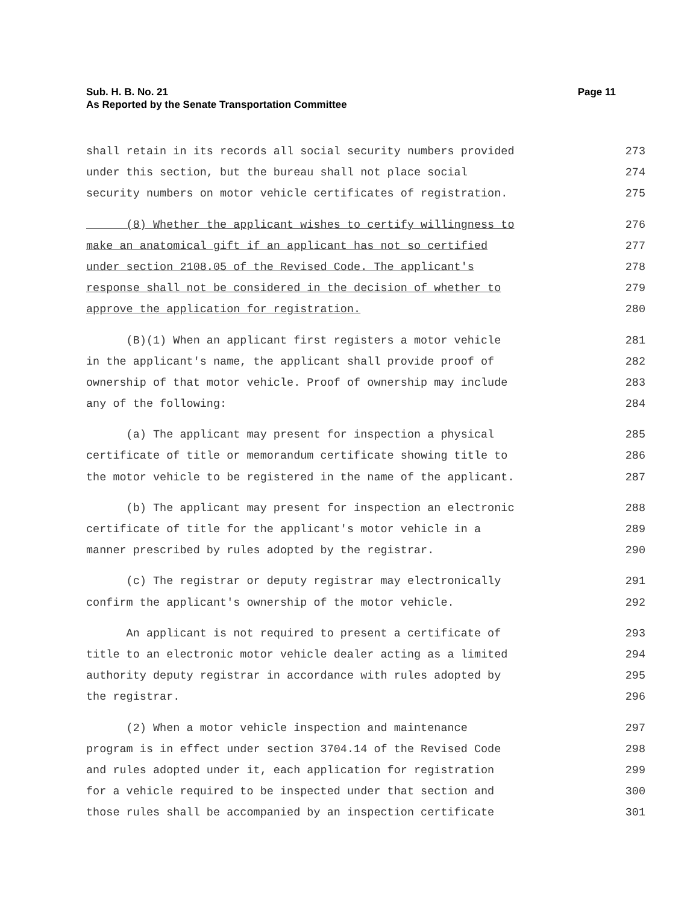Sub. H. B. No. 21
As Reported by the Senate Transportation Committee
Page 11
shall retain in its records all social security numbers provided 273
under this section, but the bureau shall not place social 274
security numbers on motor vehicle certificates of registration. 275
(8) Whether the applicant wishes to certify willingness to 276
make an anatomical gift if an applicant has not so certified 277
under section 2108.05 of the Revised Code. The applicant's 278
response shall not be considered in the decision of whether to 279
approve the application for registration. 280
(B)(1) When an applicant first registers a motor vehicle 281
in the applicant's name, the applicant shall provide proof of 282
ownership of that motor vehicle. Proof of ownership may include 283
any of the following: 284
(a) The applicant may present for inspection a physical 285
certificate of title or memorandum certificate showing title to 286
the motor vehicle to be registered in the name of the applicant. 287
(b) The applicant may present for inspection an electronic 288
certificate of title for the applicant's motor vehicle in a 289
manner prescribed by rules adopted by the registrar. 290
(c) The registrar or deputy registrar may electronically 291
confirm the applicant's ownership of the motor vehicle. 292
An applicant is not required to present a certificate of 293
title to an electronic motor vehicle dealer acting as a limited 294
authority deputy registrar in accordance with rules adopted by 295
the registrar. 296
(2) When a motor vehicle inspection and maintenance 297
program is in effect under section 3704.14 of the Revised Code 298
and rules adopted under it, each application for registration 299
for a vehicle required to be inspected under that section and 300
those rules shall be accompanied by an inspection certificate 301